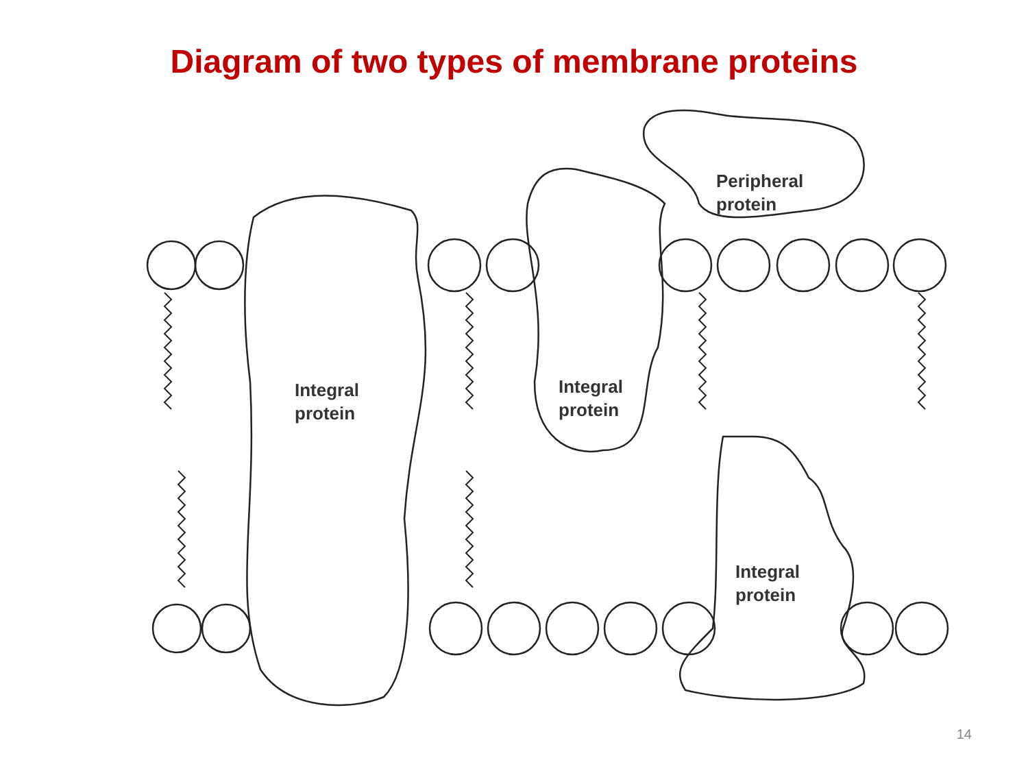Diagram of two types of membrane proteins
Integral
protein
Integral
protein
Peripheral
protein
Integral
protein
14